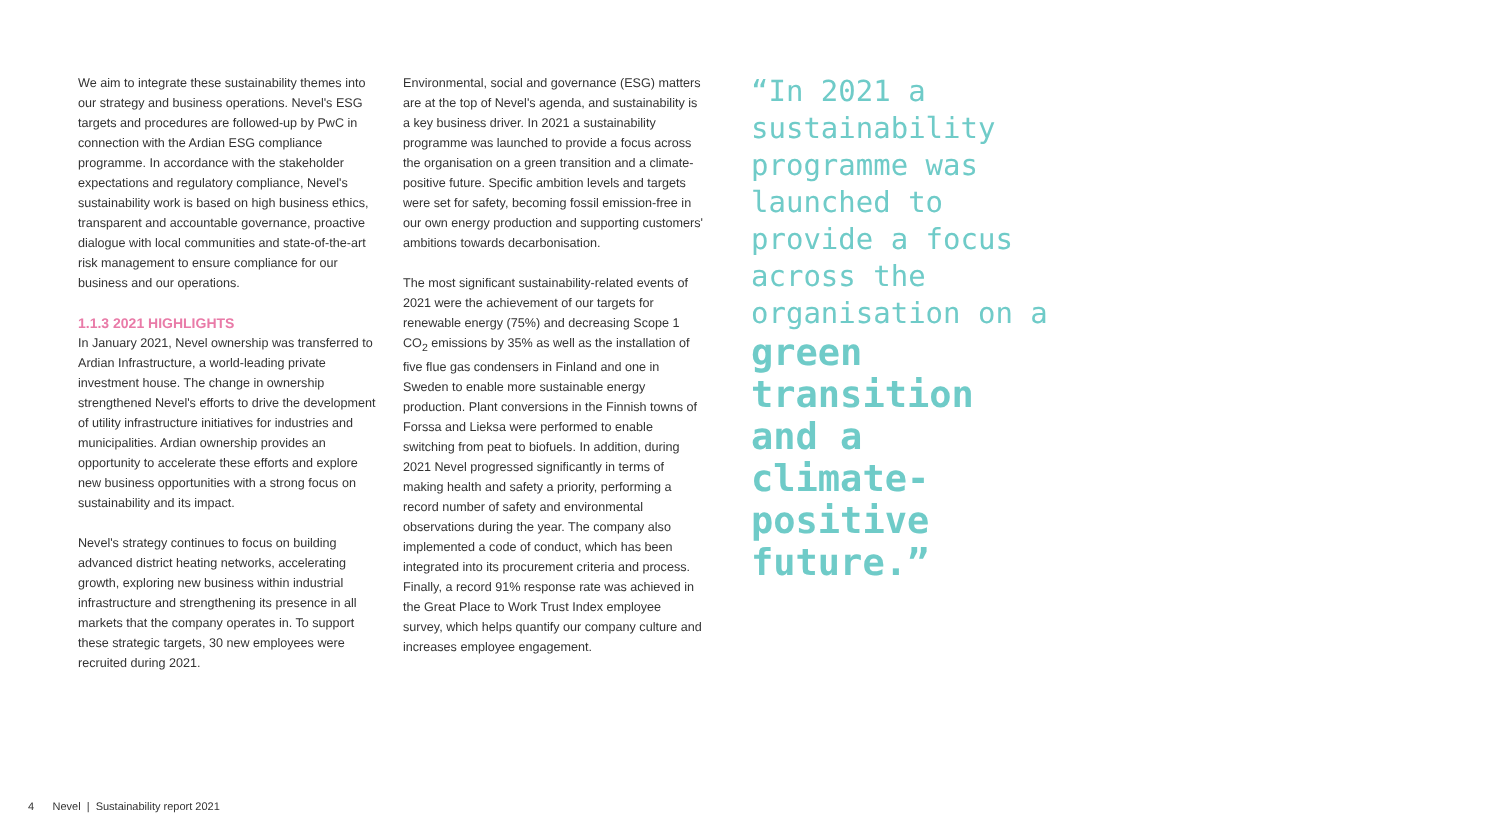We aim to integrate these sustainability themes into our strategy and business operations. Nevel's ESG targets and procedures are followed-up by PwC in connection with the Ardian ESG compliance programme. In accordance with the stakeholder expectations and regulatory compliance, Nevel's sustainability work is based on high business ethics, transparent and accountable governance, proactive dialogue with local communities and state-of-the-art risk management to ensure compliance for our business and our operations.
1.1.3 2021 HIGHLIGHTS
In January 2021, Nevel ownership was transferred to Ardian Infrastructure, a world-leading private investment house. The change in ownership strengthened Nevel's efforts to drive the development of utility infrastructure initiatives for industries and municipalities. Ardian ownership provides an opportunity to accelerate these efforts and explore new business opportunities with a strong focus on sustainability and its impact.
Nevel's strategy continues to focus on building advanced district heating networks, accelerating growth, exploring new business within industrial infrastructure and strengthening its presence in all markets that the company operates in. To support these strategic targets, 30 new employees were recruited during 2021.
Environmental, social and governance (ESG) matters are at the top of Nevel's agenda, and sustainability is a key business driver. In 2021 a sustainability programme was launched to provide a focus across the organisation on a green transition and a climate-positive future. Specific ambition levels and targets were set for safety, becoming fossil emission-free in our own energy production and supporting customers' ambitions towards decarbonisation.
The most significant sustainability-related events of 2021 were the achievement of our targets for renewable energy (75%) and decreasing Scope 1 CO<sub>2</sub> emissions by 35% as well as the installation of five flue gas condensers in Finland and one in Sweden to enable more sustainable energy production. Plant conversions in the Finnish towns of Forssa and Lieksa were performed to enable switching from peat to biofuels. In addition, during 2021 Nevel progressed significantly in terms of making health and safety a priority, performing a record number of safety and environmental observations during the year. The company also implemented a code of conduct, which has been integrated into its procurement criteria and process. Finally, a record 91% response rate was achieved in the Great Place to Work Trust Index employee survey, which helps quantify our company culture and increases employee engagement.
“In 2021 a sustainability programme was launched to provide a focus across the organisation on a
green transition and a climate-positive future.”
4 Nevel | Sustainability report 2021